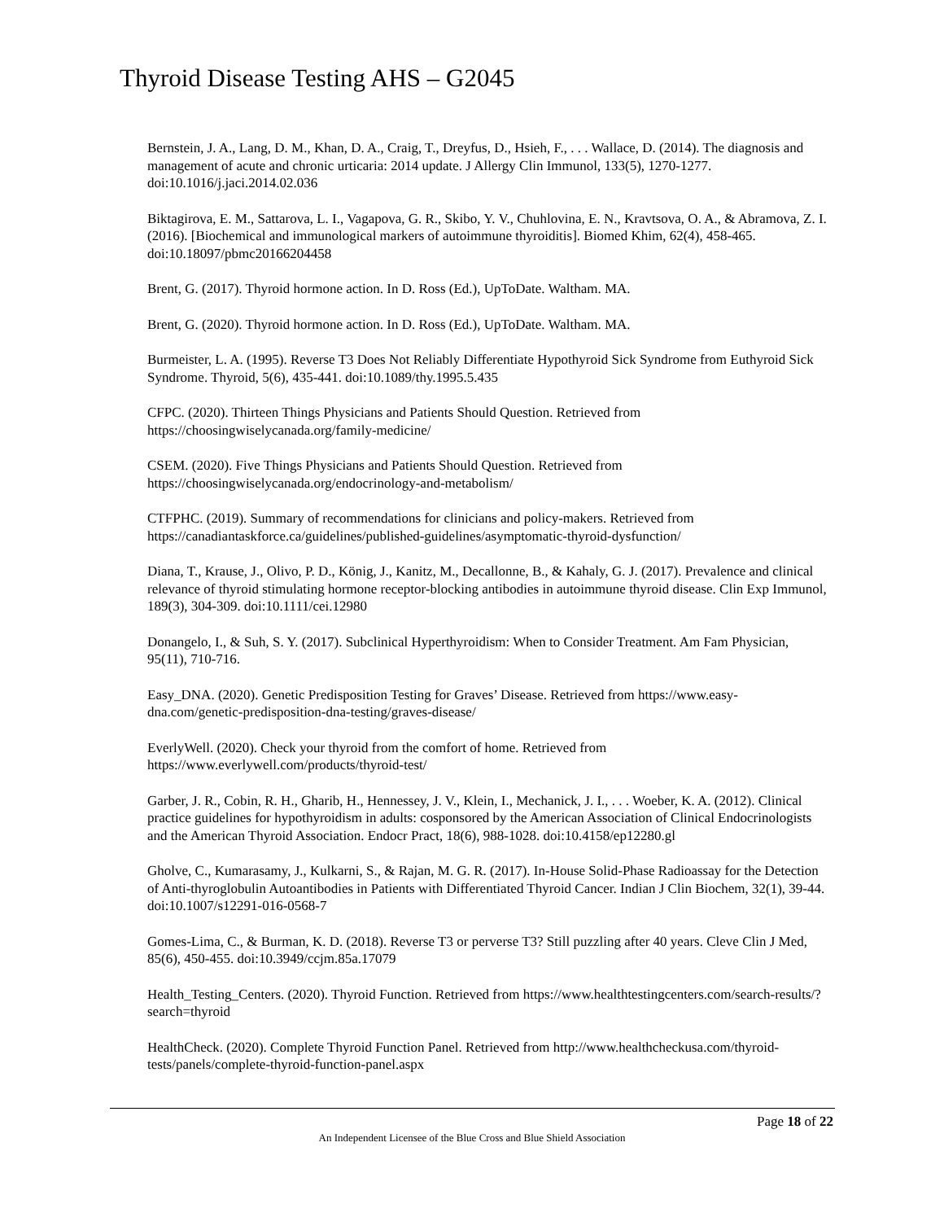Thyroid Disease Testing AHS – G2045
Bernstein, J. A., Lang, D. M., Khan, D. A., Craig, T., Dreyfus, D., Hsieh, F., . . . Wallace, D. (2014). The diagnosis and management of acute and chronic urticaria: 2014 update. J Allergy Clin Immunol, 133(5), 1270-1277. doi:10.1016/j.jaci.2014.02.036
Biktagirova, E. M., Sattarova, L. I., Vagapova, G. R., Skibo, Y. V., Chuhlovina, E. N., Kravtsova, O. A., & Abramova, Z. I. (2016). [Biochemical and immunological markers of autoimmune thyroiditis]. Biomed Khim, 62(4), 458-465. doi:10.18097/pbmc20166204458
Brent, G. (2017). Thyroid hormone action. In D. Ross (Ed.), UpToDate. Waltham. MA.
Brent, G. (2020). Thyroid hormone action. In D. Ross (Ed.), UpToDate. Waltham. MA.
Burmeister, L. A. (1995). Reverse T3 Does Not Reliably Differentiate Hypothyroid Sick Syndrome from Euthyroid Sick Syndrome. Thyroid, 5(6), 435-441. doi:10.1089/thy.1995.5.435
CFPC. (2020). Thirteen Things Physicians and Patients Should Question. Retrieved from https://choosingwiselycanada.org/family-medicine/
CSEM. (2020). Five Things Physicians and Patients Should Question. Retrieved from https://choosingwiselycanada.org/endocrinology-and-metabolism/
CTFPHC. (2019). Summary of recommendations for clinicians and policy-makers. Retrieved from https://canadiantaskforce.ca/guidelines/published-guidelines/asymptomatic-thyroid-dysfunction/
Diana, T., Krause, J., Olivo, P. D., König, J., Kanitz, M., Decallonne, B., & Kahaly, G. J. (2017). Prevalence and clinical relevance of thyroid stimulating hormone receptor-blocking antibodies in autoimmune thyroid disease. Clin Exp Immunol, 189(3), 304-309. doi:10.1111/cei.12980
Donangelo, I., & Suh, S. Y. (2017). Subclinical Hyperthyroidism: When to Consider Treatment. Am Fam Physician, 95(11), 710-716.
Easy_DNA. (2020). Genetic Predisposition Testing for Graves’ Disease. Retrieved from https://www.easy-dna.com/genetic-predisposition-dna-testing/graves-disease/
EverlyWell. (2020). Check your thyroid from the comfort of home. Retrieved from https://www.everlywell.com/products/thyroid-test/
Garber, J. R., Cobin, R. H., Gharib, H., Hennessey, J. V., Klein, I., Mechanick, J. I., . . . Woeber, K. A. (2012). Clinical practice guidelines for hypothyroidism in adults: cosponsored by the American Association of Clinical Endocrinologists and the American Thyroid Association. Endocr Pract, 18(6), 988-1028. doi:10.4158/ep12280.gl
Gholve, C., Kumarasamy, J., Kulkarni, S., & Rajan, M. G. R. (2017). In-House Solid-Phase Radioassay for the Detection of Anti-thyroglobulin Autoantibodies in Patients with Differentiated Thyroid Cancer. Indian J Clin Biochem, 32(1), 39-44. doi:10.1007/s12291-016-0568-7
Gomes-Lima, C., & Burman, K. D. (2018). Reverse T3 or perverse T3? Still puzzling after 40 years. Cleve Clin J Med, 85(6), 450-455. doi:10.3949/ccjm.85a.17079
Health_Testing_Centers. (2020). Thyroid Function. Retrieved from https://www.healthtestingcenters.com/search-results/?search=thyroid
HealthCheck. (2020). Complete Thyroid Function Panel. Retrieved from http://www.healthcheckusa.com/thyroid-tests/panels/complete-thyroid-function-panel.aspx
Page 18 of 22
An Independent Licensee of the Blue Cross and Blue Shield Association